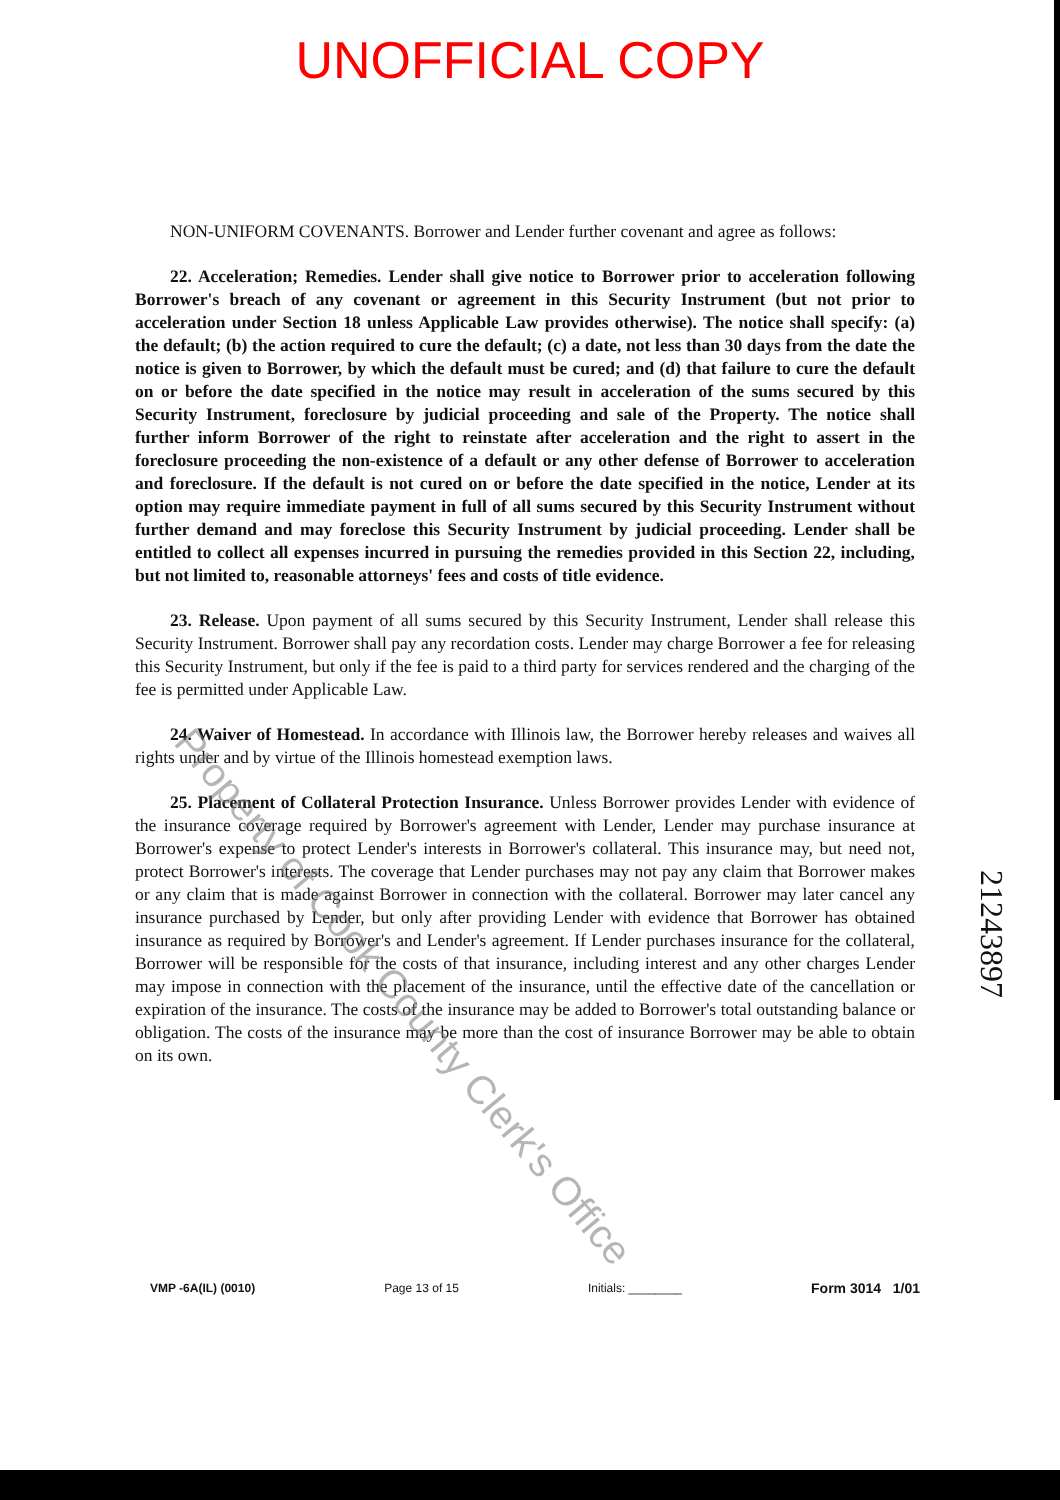UNOFFICIAL COPY
NON-UNIFORM COVENANTS. Borrower and Lender further covenant and agree as follows:
22. Acceleration; Remedies. Lender shall give notice to Borrower prior to acceleration following Borrower's breach of any covenant or agreement in this Security Instrument (but not prior to acceleration under Section 18 unless Applicable Law provides otherwise). The notice shall specify: (a) the default; (b) the action required to cure the default; (c) a date, not less than 30 days from the date the notice is given to Borrower, by which the default must be cured; and (d) that failure to cure the default on or before the date specified in the notice may result in acceleration of the sums secured by this Security Instrument, foreclosure by judicial proceeding and sale of the Property. The notice shall further inform Borrower of the right to reinstate after acceleration and the right to assert in the foreclosure proceeding the non-existence of a default or any other defense of Borrower to acceleration and foreclosure. If the default is not cured on or before the date specified in the notice, Lender at its option may require immediate payment in full of all sums secured by this Security Instrument without further demand and may foreclose this Security Instrument by judicial proceeding. Lender shall be entitled to collect all expenses incurred in pursuing the remedies provided in this Section 22, including, but not limited to, reasonable attorneys' fees and costs of title evidence.
23. Release. Upon payment of all sums secured by this Security Instrument, Lender shall release this Security Instrument. Borrower shall pay any recordation costs. Lender may charge Borrower a fee for releasing this Security Instrument, but only if the fee is paid to a third party for services rendered and the charging of the fee is permitted under Applicable Law.
24. Waiver of Homestead. In accordance with Illinois law, the Borrower hereby releases and waives all rights under and by virtue of the Illinois homestead exemption laws.
25. Placement of Collateral Protection Insurance. Unless Borrower provides Lender with evidence of the insurance coverage required by Borrower's agreement with Lender, Lender may purchase insurance at Borrower's expense to protect Lender's interests in Borrower's collateral. This insurance may, but need not, protect Borrower's interests. The coverage that Lender purchases may not pay any claim that Borrower makes or any claim that is made against Borrower in connection with the collateral. Borrower may later cancel any insurance purchased by Lender, but only after providing Lender with evidence that Borrower has obtained insurance as required by Borrower's and Lender's agreement. If Lender purchases insurance for the collateral, Borrower will be responsible for the costs of that insurance, including interest and any other charges Lender may impose in connection with the placement of the insurance, until the effective date of the cancellation or expiration of the insurance. The costs of the insurance may be added to Borrower's total outstanding balance or obligation. The costs of the insurance may be more than the cost of insurance Borrower may be able to obtain on its own.
Property of Cook County Clerk's Office
21243897
VMP -6A(IL) (0010) Page 13 of 15 Initials: ________ Form 3014 1/01